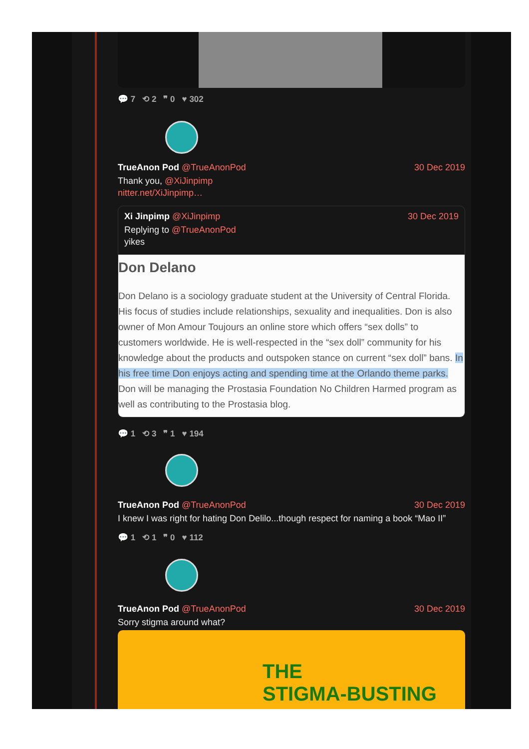💬 7 ⟲ 2 ❞ 0 ♥ 302
TrueAnon Pod @TrueAnonPod 30 Dec 2019
Thank you, @XiJinpimp
nitter.net/XiJinpimp…
Xi Jinpimp @XiJinpimp 30 Dec 2019
Replying to @TrueAnonPod
yikes
Don Delano
Don Delano is a sociology graduate student at the University of Central Florida. His focus of studies include relationships, sexuality and inequalities. Don is also owner of Mon Amour Toujours an online store which offers “sex dolls” to customers worldwide. He is well-respected in the “sex doll” community for his knowledge about the products and outspoken stance on current “sex doll” bans. In his free time Don enjoys acting and spending time at the Orlando theme parks. Don will be managing the Prostasia Foundation No Children Harmed program as well as contributing to the Prostasia blog.
💬 1 ⟲ 3 ❞ 1 ♥ 194
TrueAnon Pod @TrueAnonPod 30 Dec 2019
I knew I was right for hating Don Delilo...though respect for naming a book “Mao II”
💬 1 ⟲ 1 ❞ 0 ♥ 112
TrueAnon Pod @TrueAnonPod 30 Dec 2019
Sorry stigma around what?
THE
STIGMA-BUSTING